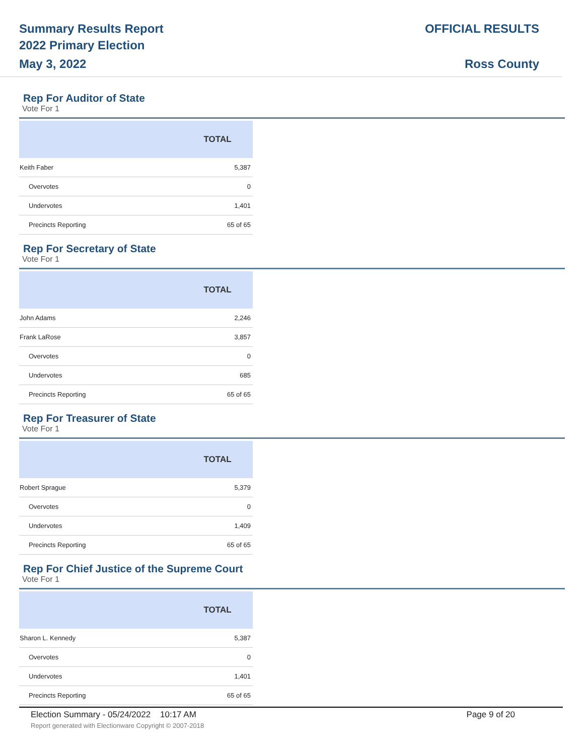Summary Results Report
2022 Primary Election
May 3, 2022
OFFICIAL RESULTS
Ross County
Rep For Auditor of State
Vote For 1
| | TOTAL |
| --- | --- |
| Keith Faber | 5,387 |
| Overvotes | 0 |
| Undervotes | 1,401 |
| Precincts Reporting | 65 of 65 |
Rep For Secretary of State
Vote For 1
| | TOTAL |
| --- | --- |
| John Adams | 2,246 |
| Frank LaRose | 3,857 |
| Overvotes | 0 |
| Undervotes | 685 |
| Precincts Reporting | 65 of 65 |
Rep For Treasurer of State
Vote For 1
| | TOTAL |
| --- | --- |
| Robert Sprague | 5,379 |
| Overvotes | 0 |
| Undervotes | 1,409 |
| Precincts Reporting | 65 of 65 |
Rep For Chief Justice of the Supreme Court
Vote For 1
| | TOTAL |
| --- | --- |
| Sharon L. Kennedy | 5,387 |
| Overvotes | 0 |
| Undervotes | 1,401 |
| Precincts Reporting | 65 of 65 |
Election Summary - 05/24/2022 10:17 AM Page 9 of 20
Report generated with Electionware Copyright © 2007-2018